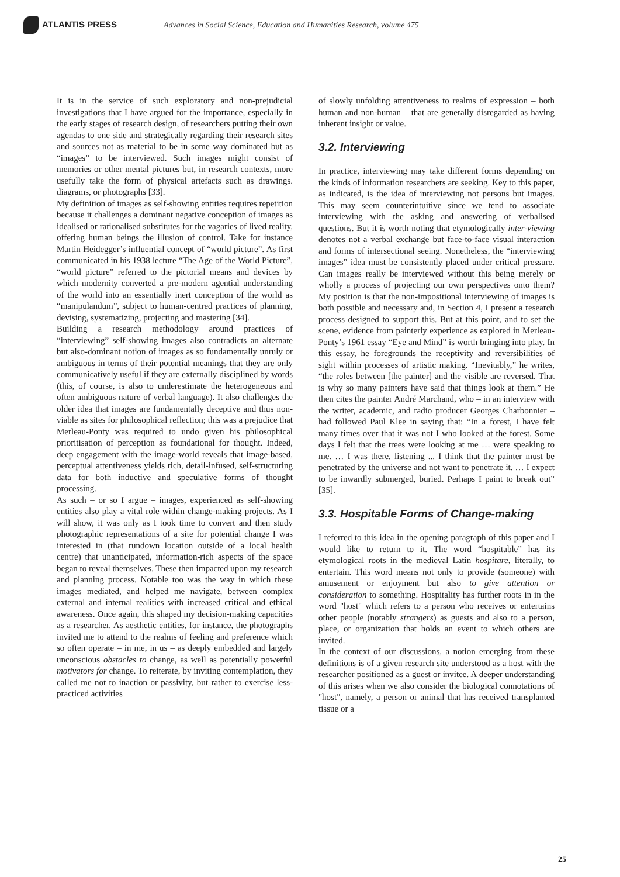ATLANTIS PRESS
Advances in Social Science, Education and Humanities Research, volume 475
It is in the service of such exploratory and non-prejudicial investigations that I have argued for the importance, especially in the early stages of research design, of researchers putting their own agendas to one side and strategically regarding their research sites and sources not as material to be in some way dominated but as “images” to be interviewed. Such images might consist of memories or other mental pictures but, in research contexts, more usefully take the form of physical artefacts such as drawings. diagrams, or photographs [33].
My definition of images as self-showing entities requires repetition because it challenges a dominant negative conception of images as idealised or rationalised substitutes for the vagaries of lived reality, offering human beings the illusion of control. Take for instance Martin Heidegger’s influential concept of “world picture”. As first communicated in his 1938 lecture “The Age of the World Picture”, “world picture” referred to the pictorial means and devices by which modernity converted a pre-modern agential understanding of the world into an essentially inert conception of the world as “manipulandum”, subject to human-centred practices of planning, devising, systematizing, projecting and mastering [34].
Building a research methodology around practices of “interviewing” self-showing images also contradicts an alternate but also-dominant notion of images as so fundamentally unruly or ambiguous in terms of their potential meanings that they are only communicatively useful if they are externally disciplined by words (this, of course, is also to underestimate the heterogeneous and often ambiguous nature of verbal language). It also challenges the older idea that images are fundamentally deceptive and thus non-viable as sites for philosophical reflection; this was a prejudice that Merleau-Ponty was required to undo given his philosophical prioritisation of perception as foundational for thought. Indeed, deep engagement with the image-world reveals that image-based, perceptual attentiveness yields rich, detail-infused, self-structuring data for both inductive and speculative forms of thought processing.
As such – or so I argue – images, experienced as self-showing entities also play a vital role within change-making projects. As I will show, it was only as I took time to convert and then study photographic representations of a site for potential change I was interested in (that rundown location outside of a local health centre) that unanticipated, information-rich aspects of the space began to reveal themselves. These then impacted upon my research and planning process. Notable too was the way in which these images mediated, and helped me navigate, between complex external and internal realities with increased critical and ethical awareness. Once again, this shaped my decision-making capacities as a researcher. As aesthetic entities, for instance, the photographs invited me to attend to the realms of feeling and preference which so often operate – in me, in us – as deeply embedded and largely unconscious obstacles to change, as well as potentially powerful motivators for change. To reiterate, by inviting contemplation, they called me not to inaction or passivity, but rather to exercise less-practiced activities
of slowly unfolding attentiveness to realms of expression – both human and non-human – that are generally disregarded as having inherent insight or value.
3.2. Interviewing
In practice, interviewing may take different forms depending on the kinds of information researchers are seeking. Key to this paper, as indicated, is the idea of interviewing not persons but images. This may seem counterintuitive since we tend to associate interviewing with the asking and answering of verbalised questions. But it is worth noting that etymologically inter-viewing denotes not a verbal exchange but face-to-face visual interaction and forms of intersectional seeing. Nonetheless, the “interviewing images” idea must be consistently placed under critical pressure. Can images really be interviewed without this being merely or wholly a process of projecting our own perspectives onto them? My position is that the non-impositional interviewing of images is both possible and necessary and, in Section 4, I present a research process designed to support this. But at this point, and to set the scene, evidence from painterly experience as explored in Merleau-Ponty’s 1961 essay “Eye and Mind” is worth bringing into play. In this essay, he foregrounds the receptivity and reversibilities of sight within processes of artistic making. “Inevitably,” he writes, “the roles between [the painter] and the visible are reversed. That is why so many painters have said that things look at them.” He then cites the painter André Marchand, who – in an interview with the writer, academic, and radio producer Georges Charbonnier – had followed Paul Klee in saying that: “In a forest, I have felt many times over that it was not I who looked at the forest. Some days I felt that the trees were looking at me … were speaking to me. … I was there, listening ... I think that the painter must be penetrated by the universe and not want to penetrate it. … I expect to be inwardly submerged, buried. Perhaps I paint to break out” [35].
3.3. Hospitable Forms of Change-making
I referred to this idea in the opening paragraph of this paper and I would like to return to it. The word “hospitable” has its etymological roots in the medieval Latin hospitare, literally, to entertain. This word means not only to provide (someone) with amusement or enjoyment but also to give attention or consideration to something. Hospitality has further roots in in the word "host" which refers to a person who receives or entertains other people (notably strangers) as guests and also to a person, place, or organization that holds an event to which others are invited.
In the context of our discussions, a notion emerging from these definitions is of a given research site understood as a host with the researcher positioned as a guest or invitee. A deeper understanding of this arises when we also consider the biological connotations of "host", namely, a person or animal that has received transplanted tissue or a
25